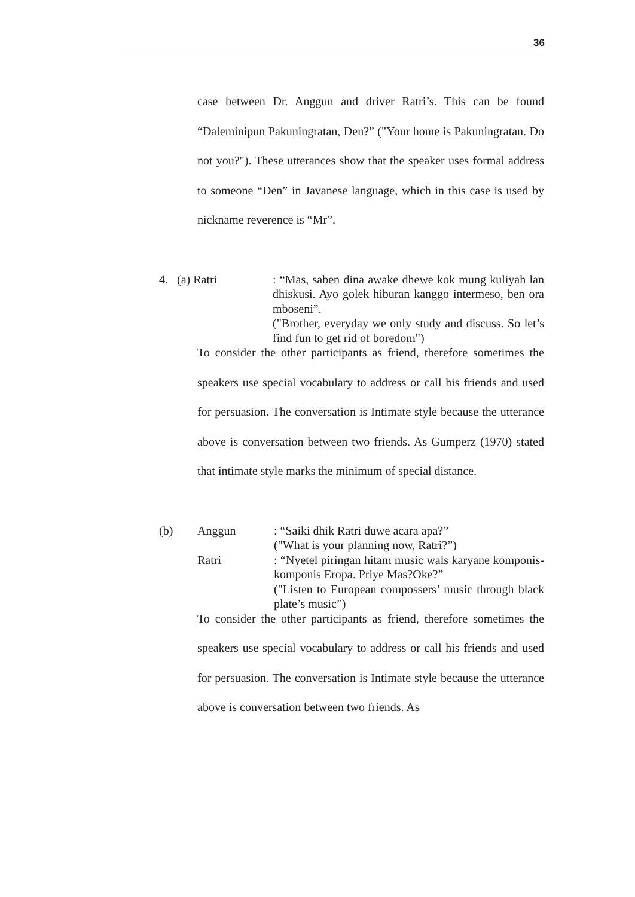36
case between Dr. Anggun and driver Ratri’s. This can be found “Daleminipun Pakuningratan, Den?” ("Your home is Pakuningratan. Do not you?"). These utterances show that the speaker uses formal address to someone “Den” in Javanese language, which in this case is used by nickname reverence is “Mr”.
4. (a) Ratri : “Mas, saben dina awake dhewe kok mung kuliyah lan dhiskusi. Ayo golek hiburan kanggo intermeso, ben ora mboseni”.
("Brother, everyday we only study and discuss. So let’s find fun to get rid of boredom")
To consider the other participants as friend, therefore sometimes the speakers use special vocabulary to address or call his friends and used for persuasion. The conversation is Intimate style because the utterance above is conversation between two friends. As Gumperz (1970) stated that intimate style marks the minimum of special distance.
(b) Anggun : “Saiki dhik Ratri duwe acara apa?”
("What is your planning now, Ratri?”)
Ratri : “Nyetel piringan hitam music wals karyane komponis-komponis Eropa. Priye Mas?Oke?”
("Listen to European compossers’ music through black plate’s music”)
To consider the other participants as friend, therefore sometimes the speakers use special vocabulary to address or call his friends and used for persuasion. The conversation is Intimate style because the utterance above is conversation between two friends. As